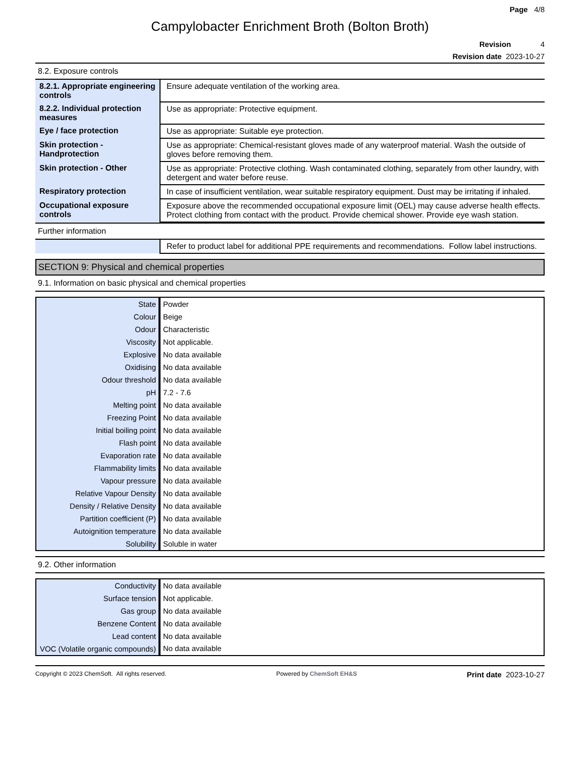Page 4/8
Campylobacter Enrichment Broth (Bolton Broth)
Revision 4
Revision date 2023-10-27
8.2. Exposure controls
| 8.2.1. Appropriate engineering controls | Ensure adequate ventilation of the working area. |
| 8.2.2. Individual protection measures | Use as appropriate: Protective equipment. |
| Eye / face protection | Use as appropriate: Suitable eye protection. |
| Skin protection - Handprotection | Use as appropriate: Chemical-resistant gloves made of any waterproof material. Wash the outside of gloves before removing them. |
| Skin protection - Other | Use as appropriate: Protective clothing. Wash contaminated clothing, separately from other laundry, with detergent and water before reuse. |
| Respiratory protection | In case of insufficient ventilation, wear suitable respiratory equipment. Dust may be irritating if inhaled. |
| Occupational exposure controls | Exposure above the recommended occupational exposure limit (OEL) may cause adverse health effects. Protect clothing from contact with the product. Provide chemical shower. Provide eye wash station. |
Further information
| | Refer to product label for additional PPE requirements and recommendations. Follow label instructions. |
SECTION 9: Physical and chemical properties
9.1. Information on basic physical and chemical properties
| State | Powder |
| Colour | Beige |
| Odour | Characteristic |
| Viscosity | Not applicable. |
| Explosive | No data available |
| Oxidising | No data available |
| Odour threshold | No data available |
| pH | 7.2 - 7.6 |
| Melting point | No data available |
| Freezing Point | No data available |
| Initial boiling point | No data available |
| Flash point | No data available |
| Evaporation rate | No data available |
| Flammability limits | No data available |
| Vapour pressure | No data available |
| Relative Vapour Density | No data available |
| Density / Relative Density | No data available |
| Partition coefficient (P) | No data available |
| Autoignition temperature | No data available |
| Solubility | Soluble in water |
9.2. Other information
| Conductivity | No data available |
| Surface tension | Not applicable. |
| Gas group | No data available |
| Benzene Content | No data available |
| Lead content | No data available |
| VOC (Volatile organic compounds) | No data available |
Copyright © 2023 ChemSoft. All rights reserved. Powered by ChemSoft EH&S Print date 2023-10-27